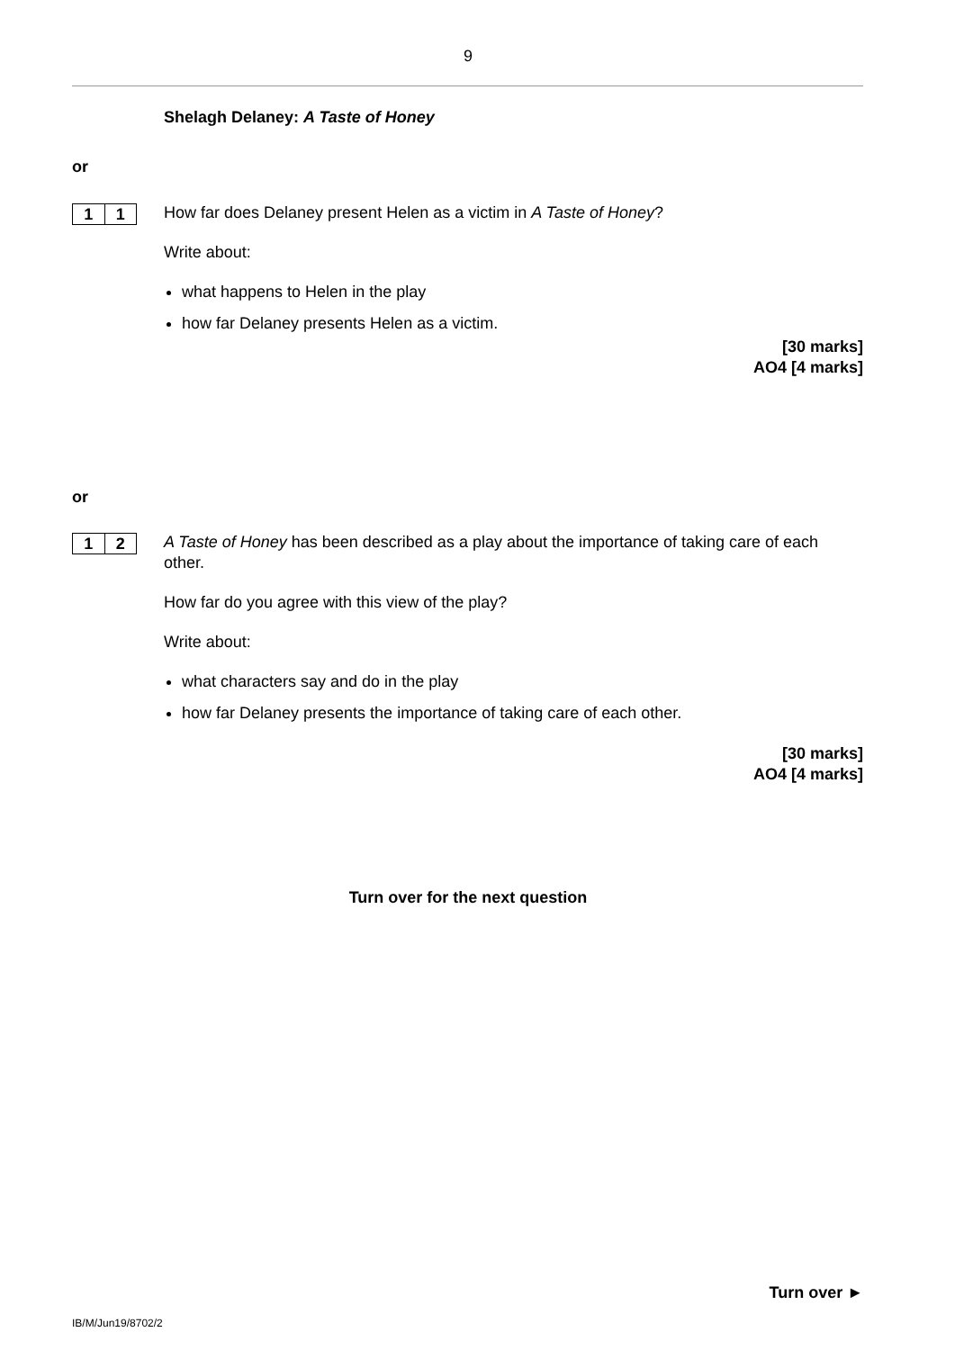9
Shelagh Delaney: A Taste of Honey
or
1 1
How far does Delaney present Helen as a victim in A Taste of Honey?
Write about:
what happens to Helen in the play
how far Delaney presents Helen as a victim.
[30 marks]
AO4 [4 marks]
or
1 2
A Taste of Honey has been described as a play about the importance of taking care of each other.
How far do you agree with this view of the play?
Write about:
what characters say and do in the play
how far Delaney presents the importance of taking care of each other.
[30 marks]
AO4 [4 marks]
Turn over for the next question
Turn over ►
IB/M/Jun19/8702/2